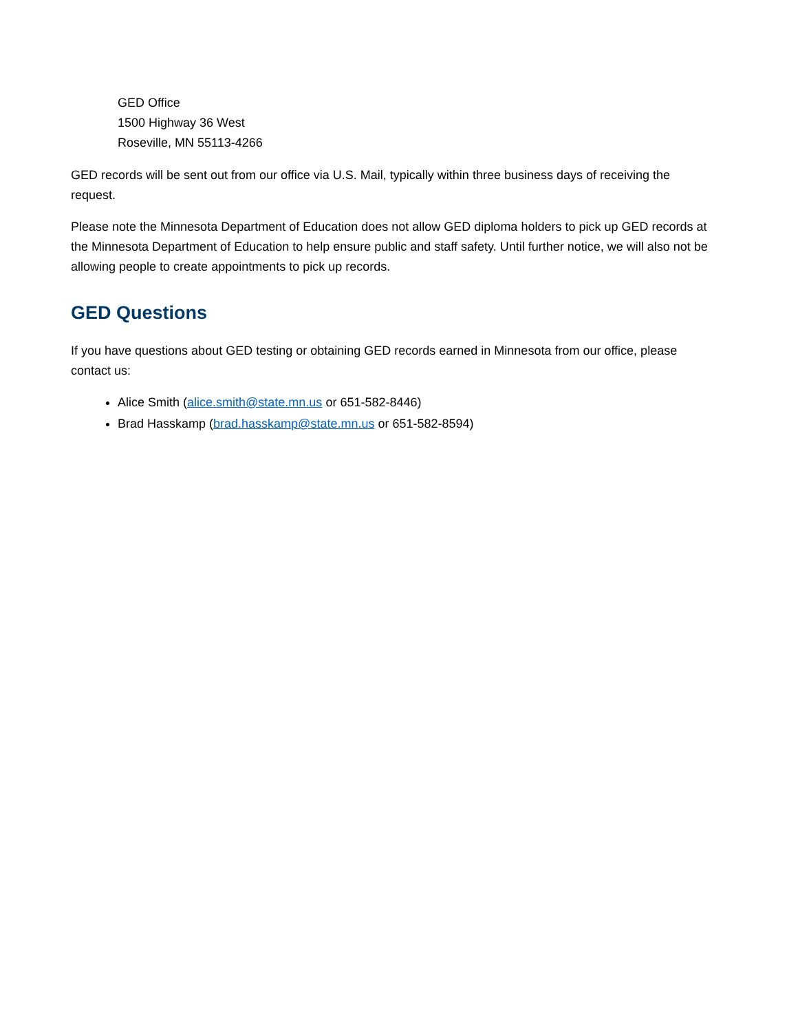GED Office
1500 Highway 36 West
Roseville, MN 55113-4266
GED records will be sent out from our office via U.S. Mail, typically within three business days of receiving the request.
Please note the Minnesota Department of Education does not allow GED diploma holders to pick up GED records at the Minnesota Department of Education to help ensure public and staff safety. Until further notice, we will also not be allowing people to create appointments to pick up records.
GED Questions
If you have questions about GED testing or obtaining GED records earned in Minnesota from our office, please contact us:
Alice Smith (alice.smith@state.mn.us or 651-582-8446)
Brad Hasskamp (brad.hasskamp@state.mn.us or 651-582-8594)